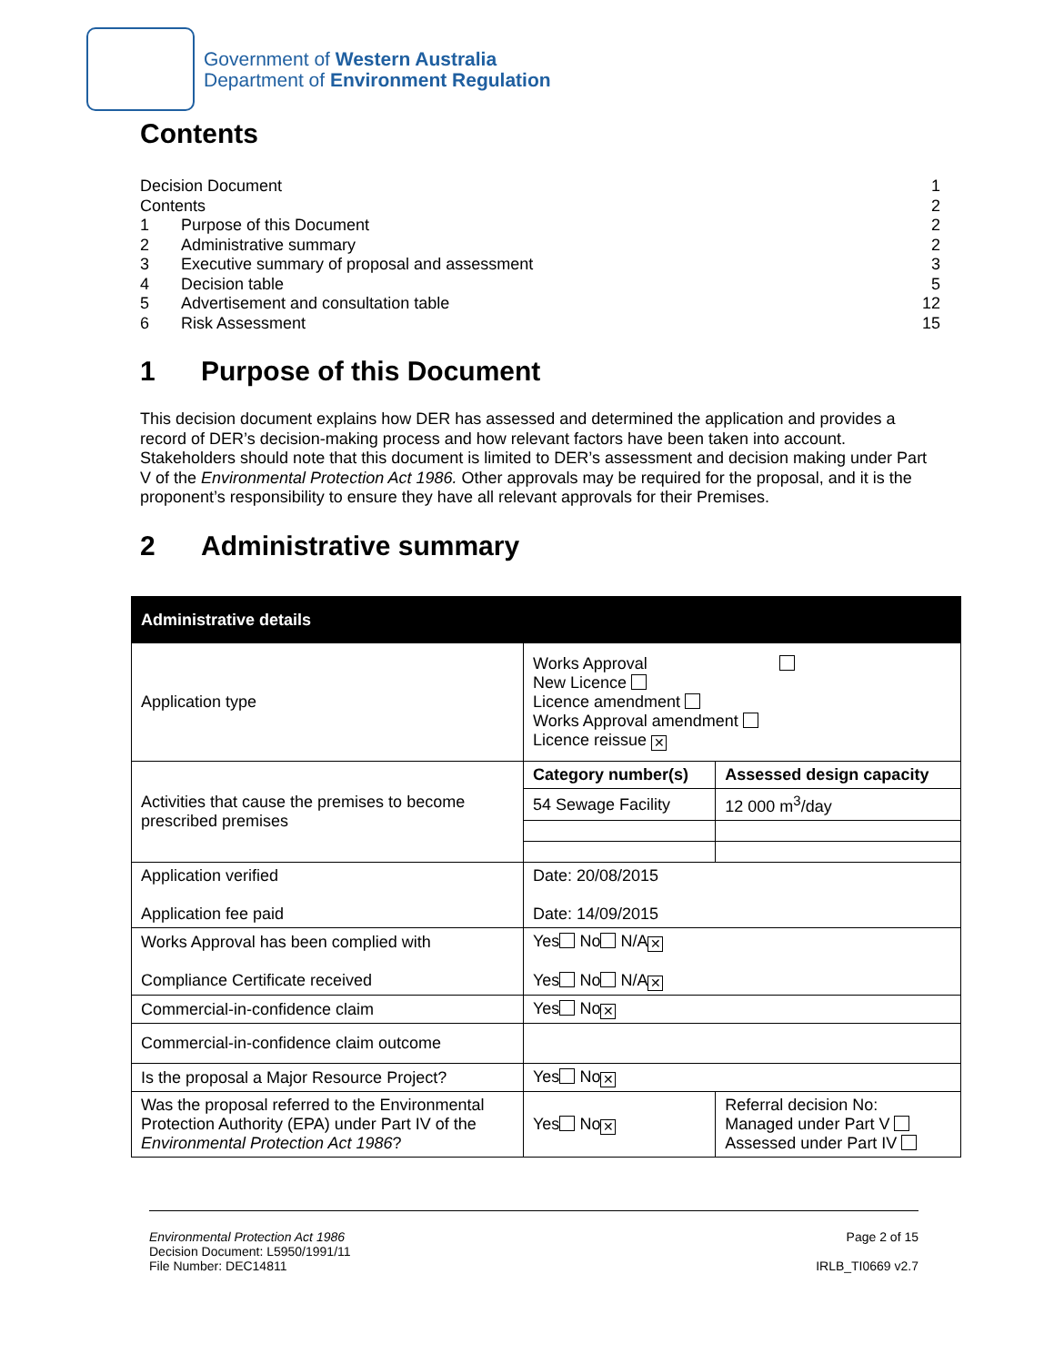Government of Western Australia
Department of Environment Regulation
Contents
Decision Document 1
Contents 2
1 Purpose of this Document 2
2 Administrative summary 2
3 Executive summary of proposal and assessment 3
4 Decision table 5
5 Advertisement and consultation table 12
6 Risk Assessment 15
1 Purpose of this Document
This decision document explains how DER has assessed and determined the application and provides a record of DER’s decision-making process and how relevant factors have been taken into account. Stakeholders should note that this document is limited to DER’s assessment and decision making under Part V of the Environmental Protection Act 1986. Other approvals may be required for the proposal, and it is the proponent’s responsibility to ensure they have all relevant approvals for their Premises.
2 Administrative summary
| Administrative details | | | |
| --- | --- | --- | --- |
| Application type | Works Approval New Licence Licence amendment Works Approval amendment Licence reissue ✕ | | |
| Activities that cause the premises to become prescribed premises | Category number(s) | | Assessed design capacity |
| | 54 Sewage Facility | | 12 000 m<sup>3</sup>/day |
| Application verified Application fee paid | Date: 20/08/2015 Date: 14/09/2015 | | |
| Works Approval has been complied with Compliance Certificate received | Yes No N/A ✕ Yes No N/A ✕ | | |
| Commercial-in-confidence claim | Yes No ✕ | | |
| Commercial-in-confidence claim outcome | | | |
| Is the proposal a Major Resource Project? | Yes No ✕ | | |
| Was the proposal referred to the Environmental Protection Authority (EPA) under Part IV of the Environmental Protection Act 1986 ? | Yes No ✕ | Referral decision No: Managed under Part V Assessed under Part IV | |
Environmental Protection Act 1986
Decision Document: L5950/1991/11
File Number: DEC14811
Page 2 of 15
IRLB_TI0669 v2.7